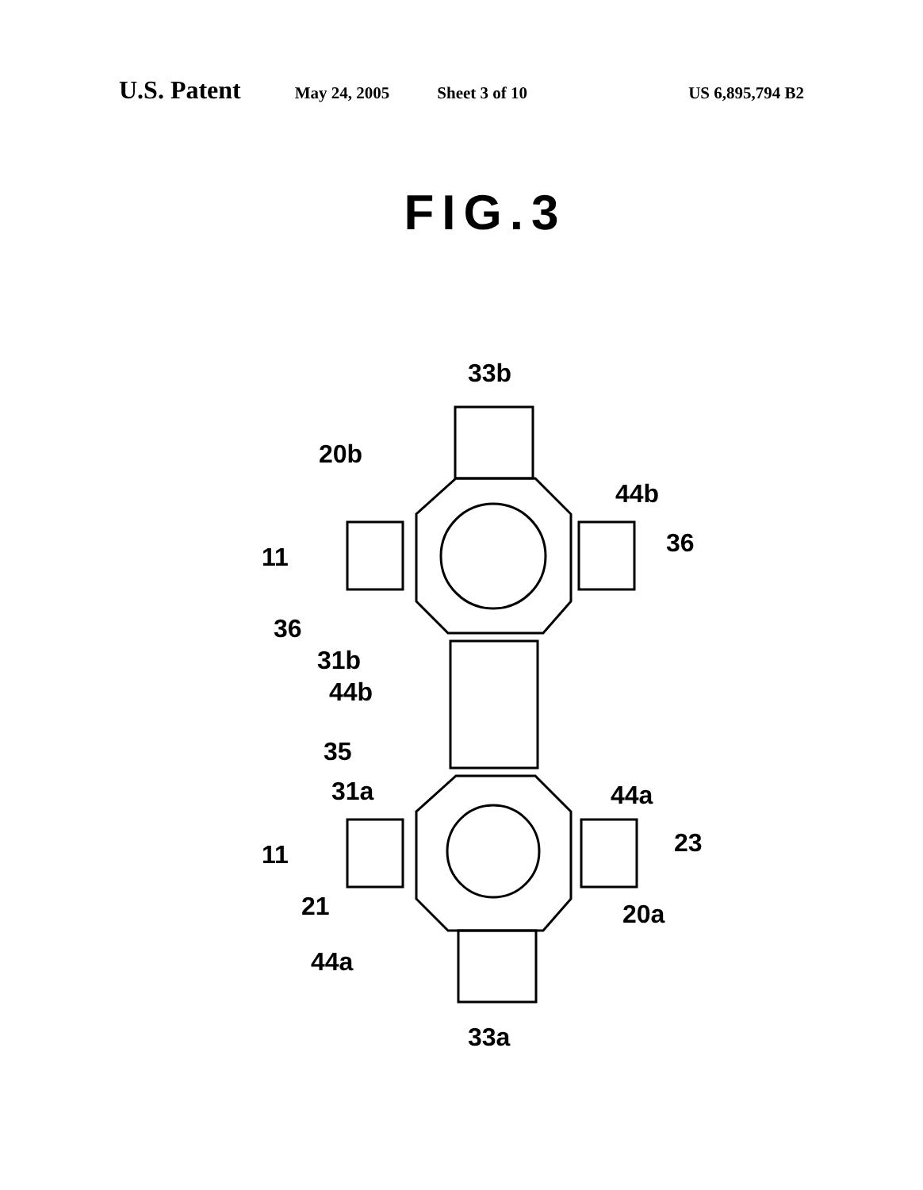U.S. Patent May 24, 2005 Sheet 3 of 10 US 6,895,794 B2
FIG.3
33b
20b
44b
11
36
36
31b
44b
35
31a
44a
11
23
21
20a
44a
33a